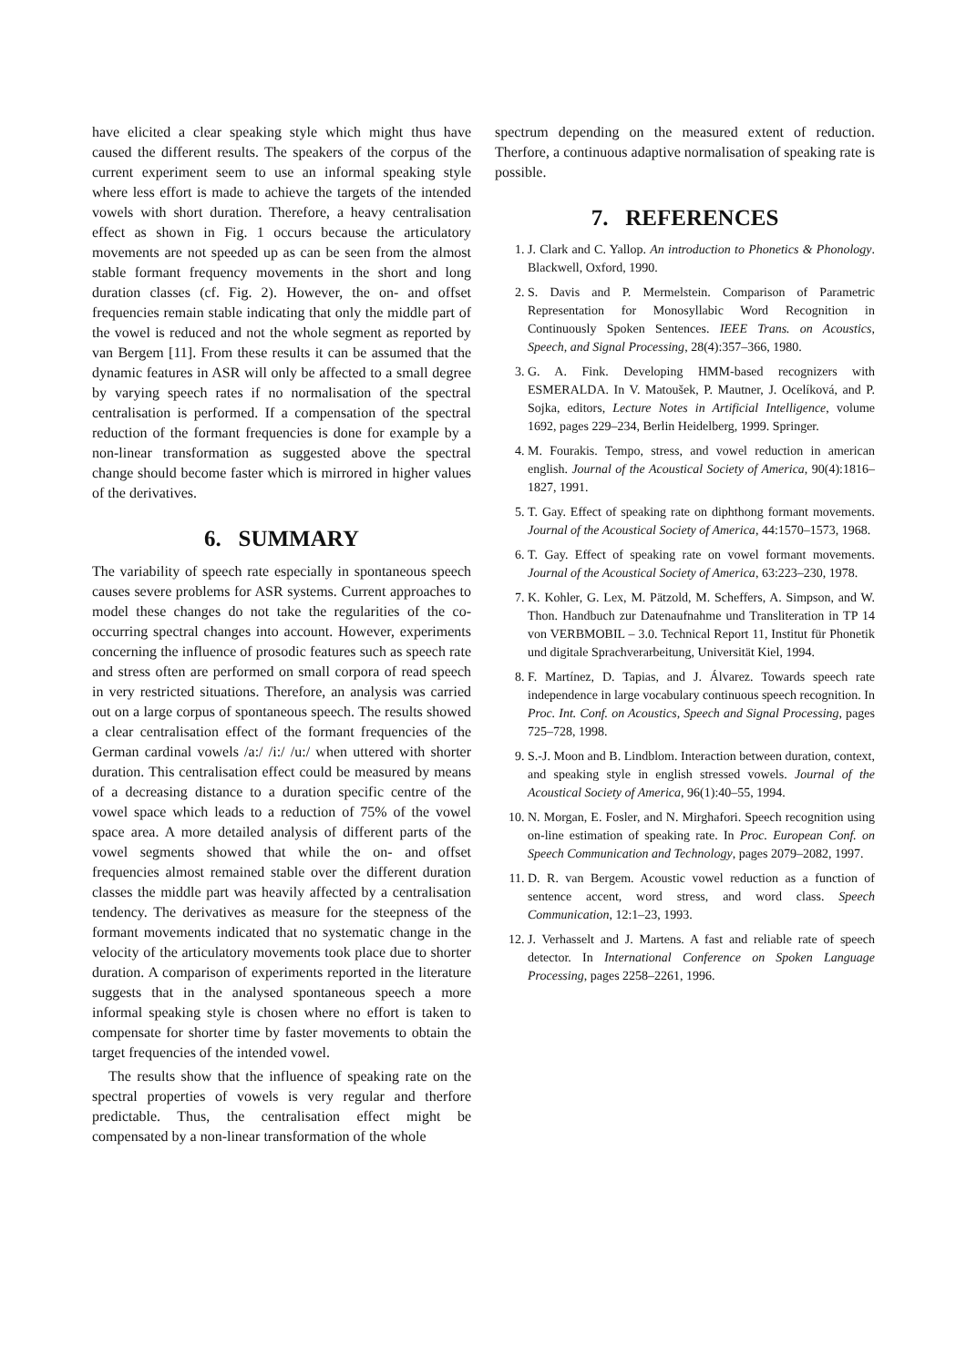have elicited a clear speaking style which might thus have caused the different results. The speakers of the corpus of the current experiment seem to use an informal speaking style where less effort is made to achieve the targets of the intended vowels with short duration. Therefore, a heavy centralisation effect as shown in Fig. 1 occurs because the articulatory movements are not speeded up as can be seen from the almost stable formant frequency movements in the short and long duration classes (cf. Fig. 2). However, the on- and offset frequencies remain stable indicating that only the middle part of the vowel is reduced and not the whole segment as reported by van Bergem [11]. From these results it can be assumed that the dynamic features in ASR will only be affected to a small degree by varying speech rates if no normalisation of the spectral centralisation is performed. If a compensation of the spectral reduction of the formant frequencies is done for example by a non-linear transformation as suggested above the spectral change should become faster which is mirrored in higher values of the derivatives.
6. SUMMARY
The variability of speech rate especially in spontaneous speech causes severe problems for ASR systems. Current approaches to model these changes do not take the regularities of the co-occurring spectral changes into account. However, experiments concerning the influence of prosodic features such as speech rate and stress often are performed on small corpora of read speech in very restricted situations. Therefore, an analysis was carried out on a large corpus of spontaneous speech. The results showed a clear centralisation effect of the formant frequencies of the German cardinal vowels /a:/ /i:/ /u:/ when uttered with shorter duration. This centralisation effect could be measured by means of a decreasing distance to a duration specific centre of the vowel space which leads to a reduction of 75% of the vowel space area. A more detailed analysis of different parts of the vowel segments showed that while the on- and offset frequencies almost remained stable over the different duration classes the middle part was heavily affected by a centralisation tendency. The derivatives as measure for the steepness of the formant movements indicated that no systematic change in the velocity of the articulatory movements took place due to shorter duration. A comparison of experiments reported in the literature suggests that in the analysed spontaneous speech a more informal speaking style is chosen where no effort is taken to compensate for shorter time by faster movements to obtain the target frequencies of the intended vowel.
The results show that the influence of speaking rate on the spectral properties of vowels is very regular and therfore predictable. Thus, the centralisation effect might be compensated by a non-linear transformation of the whole
spectrum depending on the measured extent of reduction. Therfore, a continuous adaptive normalisation of speaking rate is possible.
7. REFERENCES
1. J. Clark and C. Yallop. An introduction to Phonetics & Phonology. Blackwell, Oxford, 1990.
2. S. Davis and P. Mermelstein. Comparison of Parametric Representation for Monosyllabic Word Recognition in Continuously Spoken Sentences. IEEE Trans. on Acoustics, Speech, and Signal Processing, 28(4):357–366, 1980.
3. G. A. Fink. Developing HMM-based recognizers with ESMERALDA. In V. Matoušek, P. Mautner, J. Ocelíková, and P. Sojka, editors, Lecture Notes in Artificial Intelligence, volume 1692, pages 229–234, Berlin Heidelberg, 1999. Springer.
4. M. Fourakis. Tempo, stress, and vowel reduction in american english. Journal of the Acoustical Society of America, 90(4):1816–1827, 1991.
5. T. Gay. Effect of speaking rate on diphthong formant movements. Journal of the Acoustical Society of America, 44:1570–1573, 1968.
6. T. Gay. Effect of speaking rate on vowel formant movements. Journal of the Acoustical Society of America, 63:223–230, 1978.
7. K. Kohler, G. Lex, M. Pätzold, M. Scheffers, A. Simpson, and W. Thon. Handbuch zur Datenaufnahme und Transliteration in TP 14 von VERBMOBIL – 3.0. Technical Report 11, Institut für Phonetik und digitale Sprachverarbeitung, Universität Kiel, 1994.
8. F. Martínez, D. Tapias, and J. Álvarez. Towards speech rate independence in large vocabulary continuous speech recognition. In Proc. Int. Conf. on Acoustics, Speech and Signal Processing, pages 725–728, 1998.
9. S.-J. Moon and B. Lindblom. Interaction between duration, context, and speaking style in english stressed vowels. Journal of the Acoustical Society of America, 96(1):40–55, 1994.
10. N. Morgan, E. Fosler, and N. Mirghafori. Speech recognition using on-line estimation of speaking rate. In Proc. European Conf. on Speech Communication and Technology, pages 2079–2082, 1997.
11. D. R. van Bergem. Acoustic vowel reduction as a function of sentence accent, word stress, and word class. Speech Communication, 12:1–23, 1993.
12. J. Verhasselt and J. Martens. A fast and reliable rate of speech detector. In International Conference on Spoken Language Processing, pages 2258–2261, 1996.